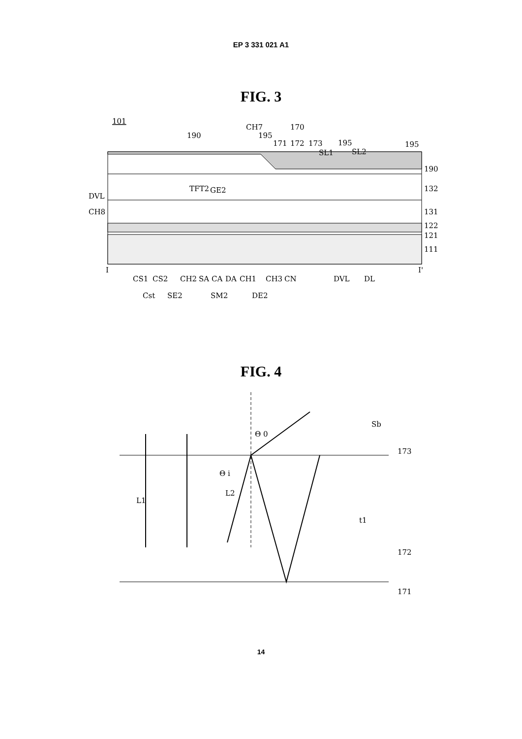EP 3 331 021 A1
FIG. 3
101
190
CH7
195
170
171
172
173
195
SL1
SL2
195
190
132
131
122
121
111
DVL
CH8
TFT2
GE2
I
I'
CS1
CS2
CH2
SA
CA
DA
CH1
CH3
CN
DVL
DL
Cst
SE2
SM2
DE2
FIG. 4
L1
L2
Θ i
Θ 0
Sb
173
t1
172
171
14